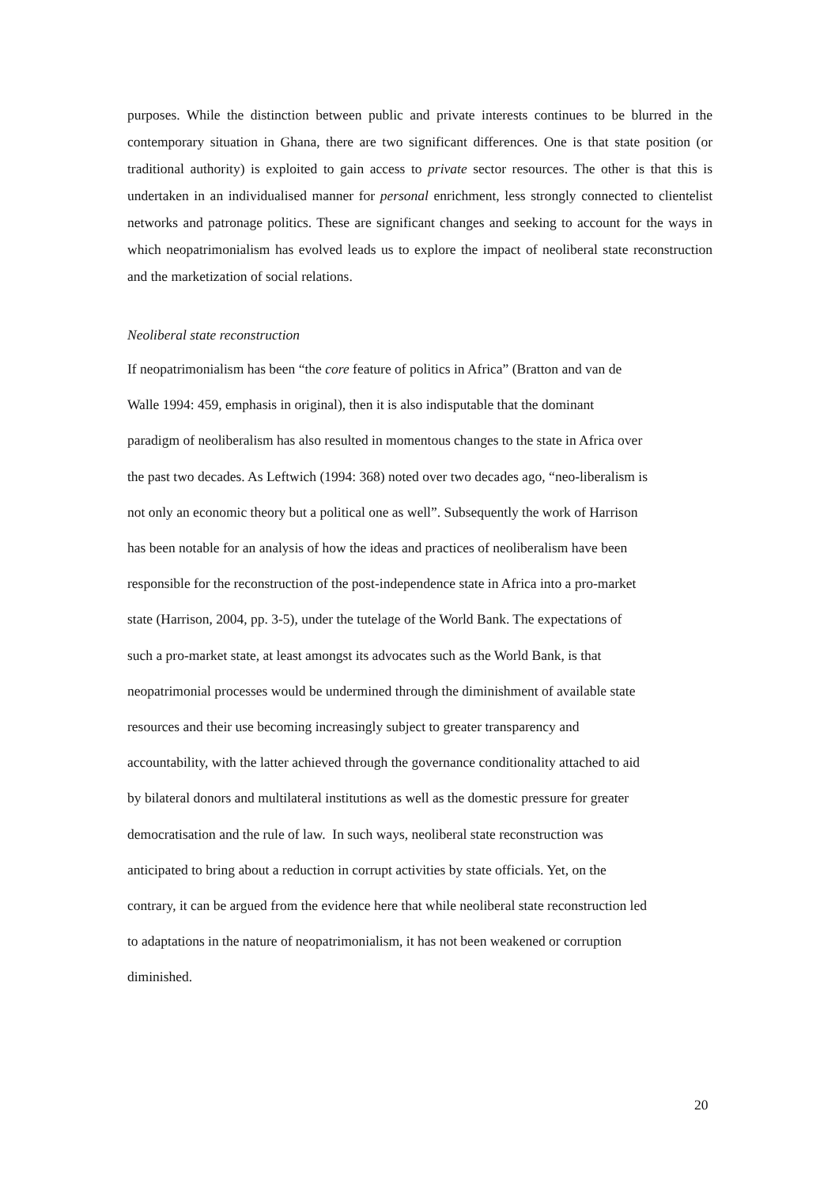purposes. While the distinction between public and private interests continues to be blurred in the contemporary situation in Ghana, there are two significant differences. One is that state position (or traditional authority) is exploited to gain access to private sector resources. The other is that this is undertaken in an individualised manner for personal enrichment, less strongly connected to clientelist networks and patronage politics. These are significant changes and seeking to account for the ways in which neopatrimonialism has evolved leads us to explore the impact of neoliberal state reconstruction and the marketization of social relations.
Neoliberal state reconstruction
If neopatrimonialism has been “the core feature of politics in Africa” (Bratton and van de
Walle 1994: 459, emphasis in original), then it is also indisputable that the dominant
paradigm of neoliberalism has also resulted in momentous changes to the state in Africa over
the past two decades. As Leftwich (1994: 368) noted over two decades ago, “neo-liberalism is
not only an economic theory but a political one as well”. Subsequently the work of Harrison
has been notable for an analysis of how the ideas and practices of neoliberalism have been
responsible for the reconstruction of the post-independence state in Africa into a pro-market
state (Harrison, 2004, pp. 3-5), under the tutelage of the World Bank. The expectations of
such a pro-market state, at least amongst its advocates such as the World Bank, is that
neopatrimonial processes would be undermined through the diminishment of available state
resources and their use becoming increasingly subject to greater transparency and
accountability, with the latter achieved through the governance conditionality attached to aid
by bilateral donors and multilateral institutions as well as the domestic pressure for greater
democratisation and the rule of law. In such ways, neoliberal state reconstruction was
anticipated to bring about a reduction in corrupt activities by state officials. Yet, on the
contrary, it can be argued from the evidence here that while neoliberal state reconstruction led
to adaptations in the nature of neopatrimonialism, it has not been weakened or corruption
diminished.
20